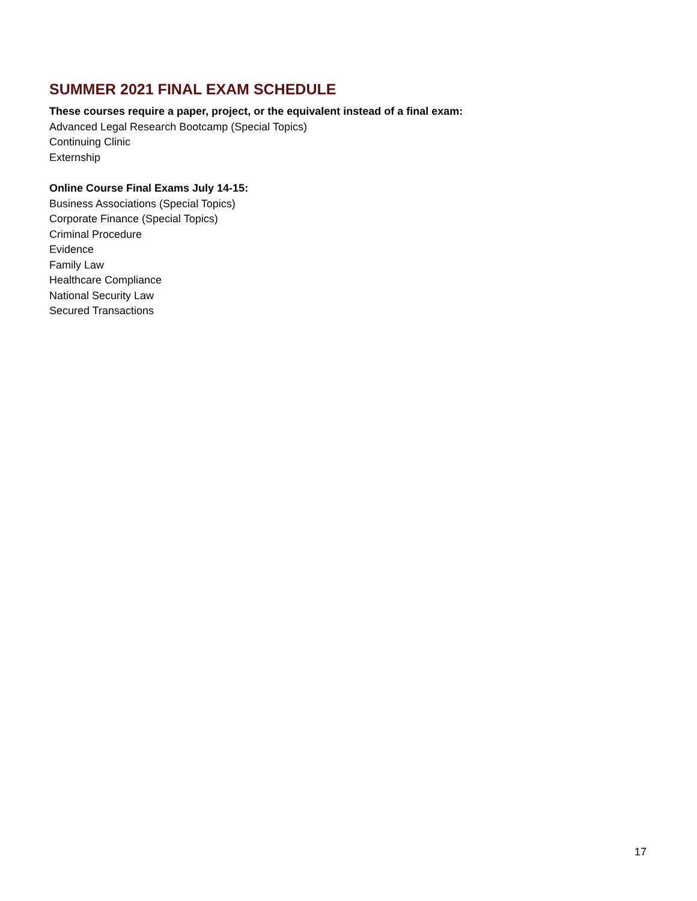SUMMER 2021 FINAL EXAM SCHEDULE
These courses require a paper, project, or the equivalent instead of a final exam:
Advanced Legal Research Bootcamp (Special Topics)
Continuing Clinic
Externship
Online Course Final Exams July 14-15:
Business Associations (Special Topics)
Corporate Finance (Special Topics)
Criminal Procedure
Evidence
Family Law
Healthcare Compliance
National Security Law
Secured Transactions
17